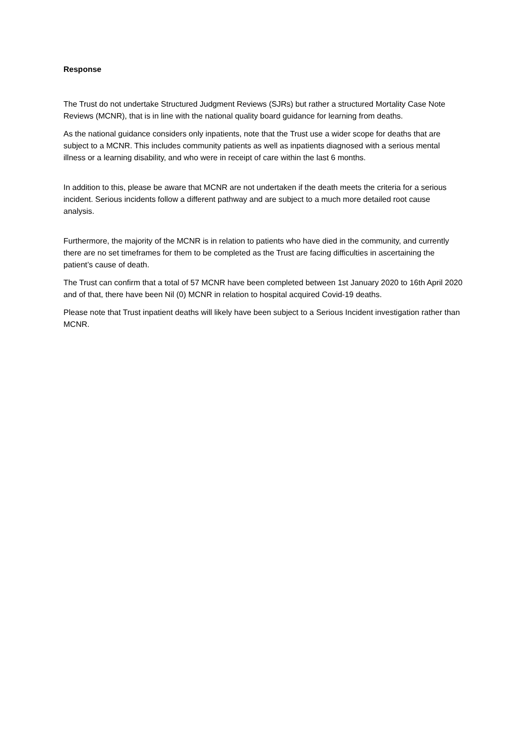Response
The Trust do not undertake Structured Judgment Reviews (SJRs) but rather a structured Mortality Case Note Reviews (MCNR), that is in line with the national quality board guidance for learning from deaths.
As the national guidance considers only inpatients, note that the Trust use a wider scope for deaths that are subject to a MCNR. This includes community patients as well as inpatients diagnosed with a serious mental illness or a learning disability, and who were in receipt of care within the last 6 months.
In addition to this, please be aware that MCNR are not undertaken if the death meets the criteria for a serious incident. Serious incidents follow a different pathway and are subject to a much more detailed root cause analysis.
Furthermore, the majority of the MCNR is in relation to patients who have died in the community, and currently there are no set timeframes for them to be completed as the Trust are facing difficulties in ascertaining the patient’s cause of death.
The Trust can confirm that a total of 57 MCNR have been completed between 1st January 2020 to 16th April 2020 and of that, there have been Nil (0) MCNR in relation to hospital acquired Covid-19 deaths.
Please note that Trust inpatient deaths will likely have been subject to a Serious Incident investigation rather than MCNR.